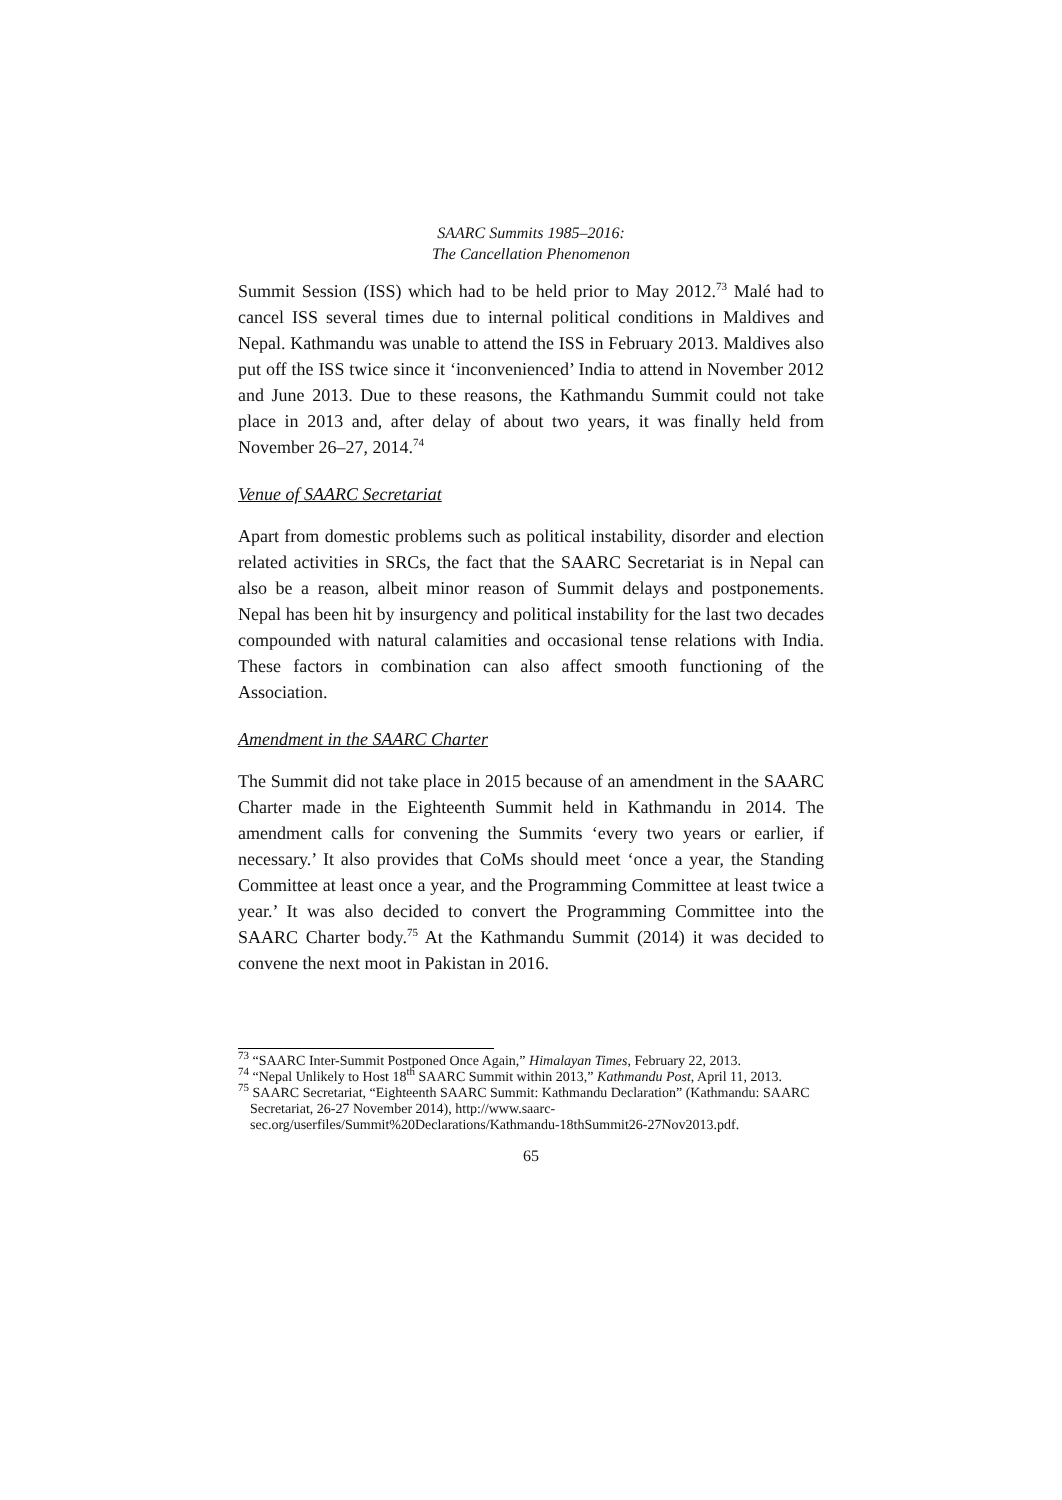SAARC Summits 1985–2016:
The Cancellation Phenomenon
Summit Session (ISS) which had to be held prior to May 2012.<sup>73</sup> Malé had to cancel ISS several times due to internal political conditions in Maldives and Nepal. Kathmandu was unable to attend the ISS in February 2013. Maldives also put off the ISS twice since it ‘inconvenienced’ India to attend in November 2012 and June 2013. Due to these reasons, the Kathmandu Summit could not take place in 2013 and, after delay of about two years, it was finally held from November 26–27, 2014.<sup>74</sup>
Venue of SAARC Secretariat
Apart from domestic problems such as political instability, disorder and election related activities in SRCs, the fact that the SAARC Secretariat is in Nepal can also be a reason, albeit minor reason of Summit delays and postponements. Nepal has been hit by insurgency and political instability for the last two decades compounded with natural calamities and occasional tense relations with India. These factors in combination can also affect smooth functioning of the Association.
Amendment in the SAARC Charter
The Summit did not take place in 2015 because of an amendment in the SAARC Charter made in the Eighteenth Summit held in Kathmandu in 2014. The amendment calls for convening the Summits ‘every two years or earlier, if necessary.’ It also provides that CoMs should meet ‘once a year, the Standing Committee at least once a year, and the Programming Committee at least twice a year.’ It was also decided to convert the Programming Committee into the SAARC Charter body.<sup>75</sup> At the Kathmandu Summit (2014) it was decided to convene the next moot in Pakistan in 2016.
<sup>73</sup> “SAARC Inter-Summit Postponed Once Again,” Himalayan Times, February 22, 2013.
<sup>74</sup> “Nepal Unlikely to Host 18<sup>th</sup> SAARC Summit within 2013,” Kathmandu Post, April 11, 2013.
<sup>75</sup> SAARC Secretariat, “Eighteenth SAARC Summit: Kathmandu Declaration” (Kathmandu: SAARC Secretariat, 26-27 November 2014), http://www.saarc-sec.org/userfiles/Summit%20Declarations/Kathmandu-18thSummit26-27Nov2013.pdf.
65